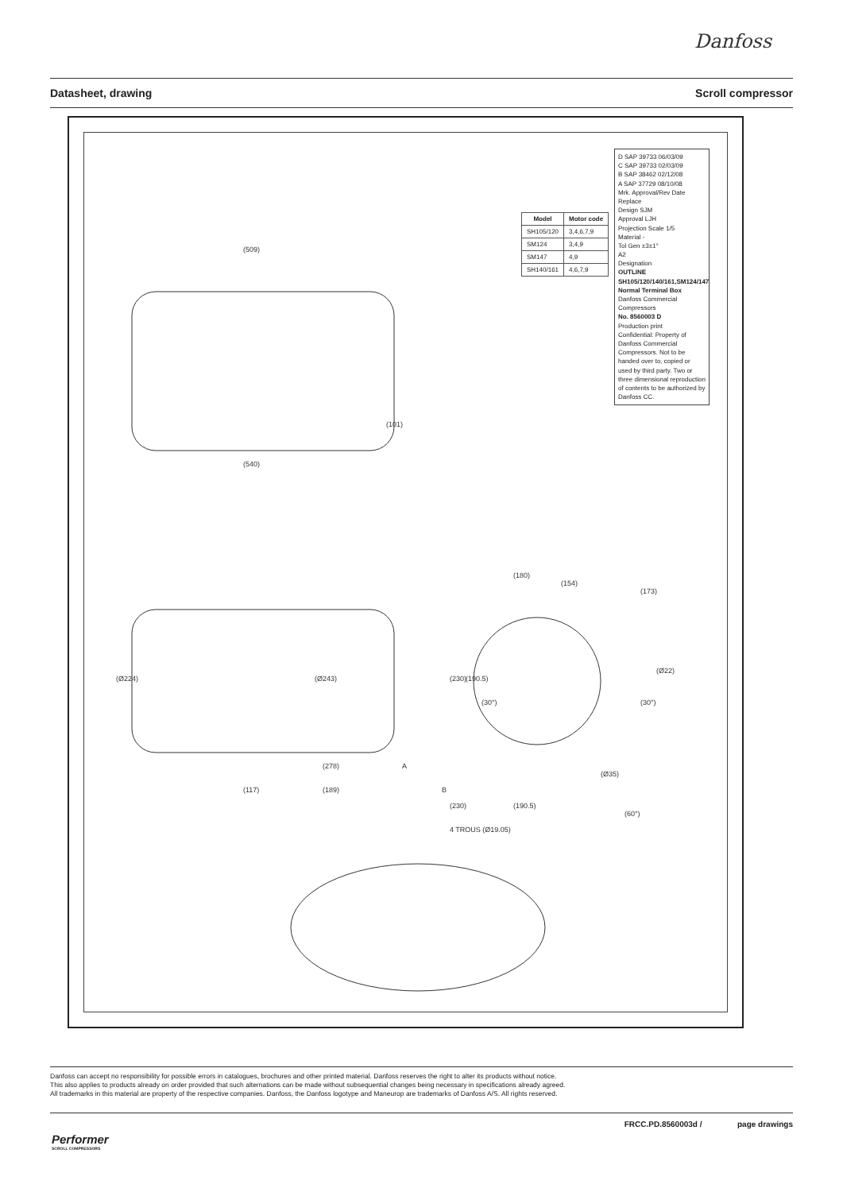Danfoss
Datasheet, drawing Scroll compressor
(509)
(540)
(101)
(Ø224)
(Ø243)
(278)
(117)
(189)
(180)
(154)
(173)
(Ø22)
(230)
(190.5)
(230)
(190.5)
(Ø35)
(60°)
(30°)
(30°)
A
B
4 TROUS (Ø19.05)
| Model | Motor code |
| --- | --- |
| SH105/120 | 3,4,6,7,9 |
| SM124 | 3,4,9 |
| SM147 | 4,9 |
| SH140/161 | 4,6,7,9 |
D SAP 39733 06/03/09
C SAP 39733 02/03/09
B SAP 38462 02/12/08
A SAP 37729 08/10/08
Mrk. Approval/Rev Date
Replace
Design SJM
Approval LJH
Projection Scale 1/5
Material -
Tol Gen ±3±1°
A2
Designation
OUTLINE SH105/120/140/161,SM124/147
Normal Terminal Box
Danfoss Commercial Compressors
No. 8560003 D
Production print
Confidential: Property of Danfoss Commercial Compressors. Not to be handed over to, copied or used by third party. Two or three dimensional reproduction of contents to be authorized by Danfoss CC.
Danfoss can accept no responsibility for possible errors in catalogues, brochures and other printed material. Danfoss reserves the right to alter its products without notice.
This also applies to products already on order provided that such alternations can be made without subsequential changes being necessary in specifications already agreed.
All trademarks in this material are property of the respective companies. Danfoss, the Danfoss logotype and Maneurop are trademarks of Danfoss A/S. All rights reserved.
FRCC.PD.8560003d / page drawings
Performer
SCROLL COMPRESSORS